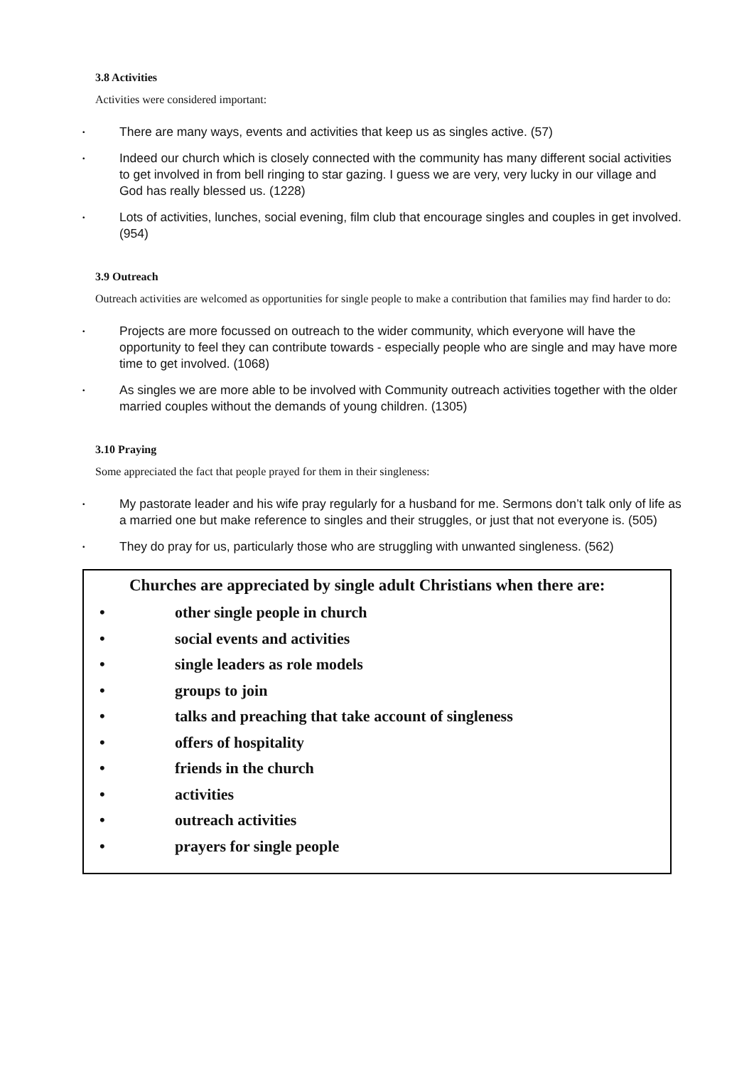3.8 Activities
Activities were considered important:
• There are many ways, events and activities that keep us as singles active. (57)
• Indeed our church which is closely connected with the community has many different social activities to get involved in from bell ringing to star gazing. I guess we are very, very lucky in our village and God has really blessed us. (1228)
• Lots of activities, lunches, social evening, film club that encourage singles and couples in get involved. (954)
3.9 Outreach
Outreach activities are welcomed as opportunities for single people to make a contribution that families may find harder to do:
• Projects are more focussed on outreach to the wider community, which everyone will have the opportunity to feel they can contribute towards - especially people who are single and may have more time to get involved. (1068)
• As singles we are more able to be involved with Community outreach activities together with the older married couples without the demands of young children. (1305)
3.10 Praying
Some appreciated the fact that people prayed for them in their singleness:
• My pastorate leader and his wife pray regularly for a husband for me. Sermons don’t talk only of life as a married one but make reference to singles and their struggles, or just that not everyone is. (505)
• They do pray for us, particularly those who are struggling with unwanted singleness. (562)
Churches are appreciated by single adult Christians when there are:
• other single people in church
• social events and activities
• single leaders as role models
• groups to join
• talks and preaching that take account of singleness
• offers of hospitality
• friends in the church
• activities
• outreach activities
• prayers for single people